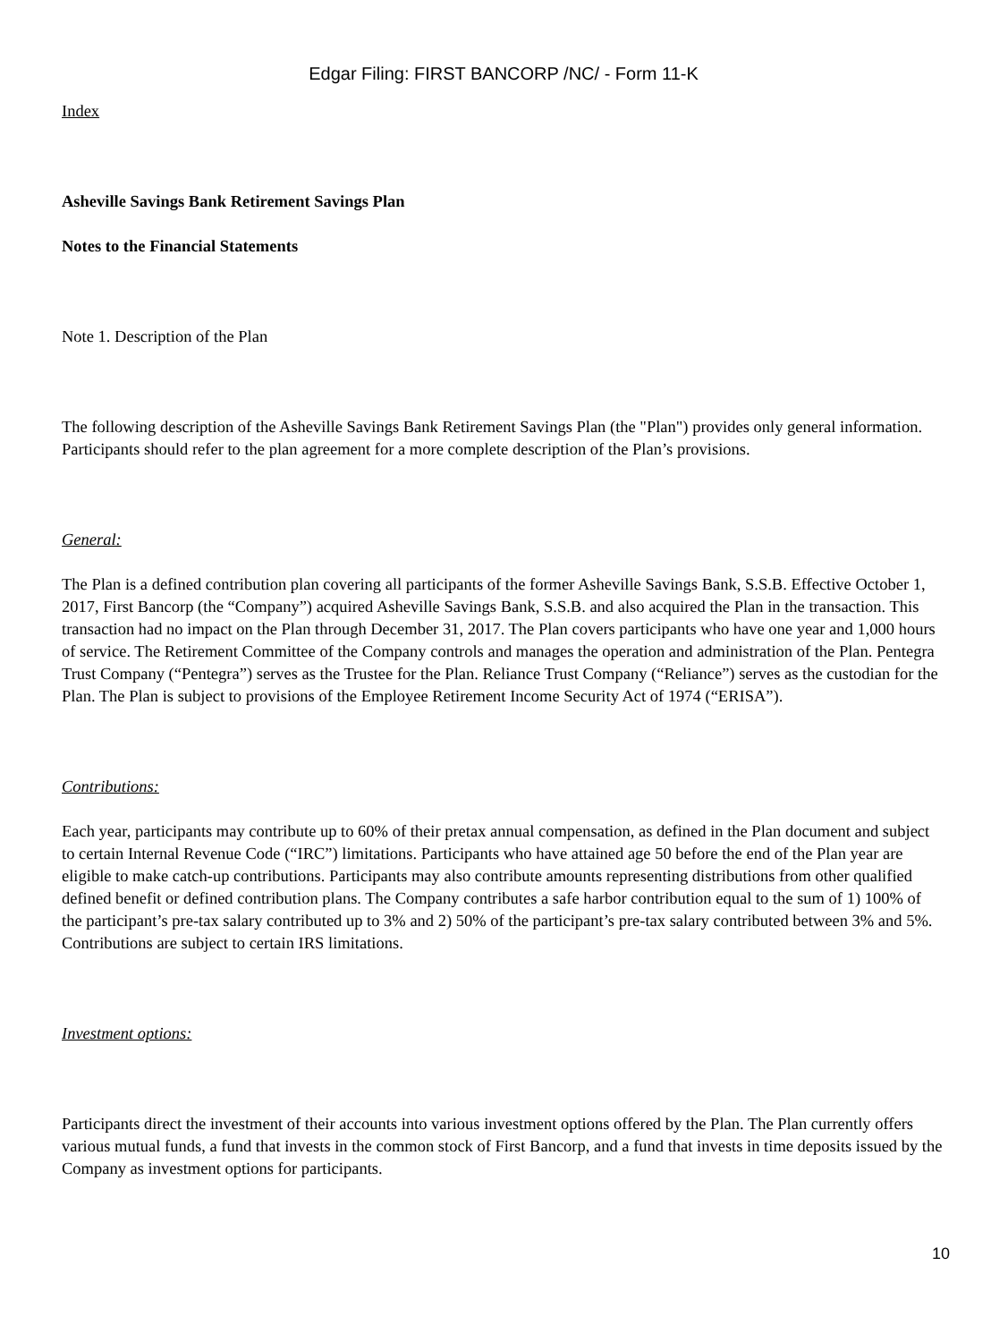Edgar Filing: FIRST BANCORP /NC/ - Form 11-K
Index
Asheville Savings Bank Retirement Savings Plan
Notes to the Financial Statements
Note 1. Description of the Plan
The following description of the Asheville Savings Bank Retirement Savings Plan (the "Plan") provides only general information. Participants should refer to the plan agreement for a more complete description of the Plan’s provisions.
General:
The Plan is a defined contribution plan covering all participants of the former Asheville Savings Bank, S.S.B. Effective October 1, 2017, First Bancorp (the “Company”) acquired Asheville Savings Bank, S.S.B. and also acquired the Plan in the transaction. This transaction had no impact on the Plan through December 31, 2017. The Plan covers participants who have one year and 1,000 hours of service. The Retirement Committee of the Company controls and manages the operation and administration of the Plan. Pentegra Trust Company (“Pentegra”) serves as the Trustee for the Plan. Reliance Trust Company (“Reliance”) serves as the custodian for the Plan. The Plan is subject to provisions of the Employee Retirement Income Security Act of 1974 (“ERISA”).
Contributions:
Each year, participants may contribute up to 60% of their pretax annual compensation, as defined in the Plan document and subject to certain Internal Revenue Code (“IRC”) limitations. Participants who have attained age 50 before the end of the Plan year are eligible to make catch-up contributions. Participants may also contribute amounts representing distributions from other qualified defined benefit or defined contribution plans. The Company contributes a safe harbor contribution equal to the sum of 1) 100% of the participant’s pre-tax salary contributed up to 3% and 2) 50% of the participant’s pre-tax salary contributed between 3% and 5%. Contributions are subject to certain IRS limitations.
Investment options:
Participants direct the investment of their accounts into various investment options offered by the Plan. The Plan currently offers various mutual funds, a fund that invests in the common stock of First Bancorp, and a fund that invests in time deposits issued by the Company as investment options for participants.
10